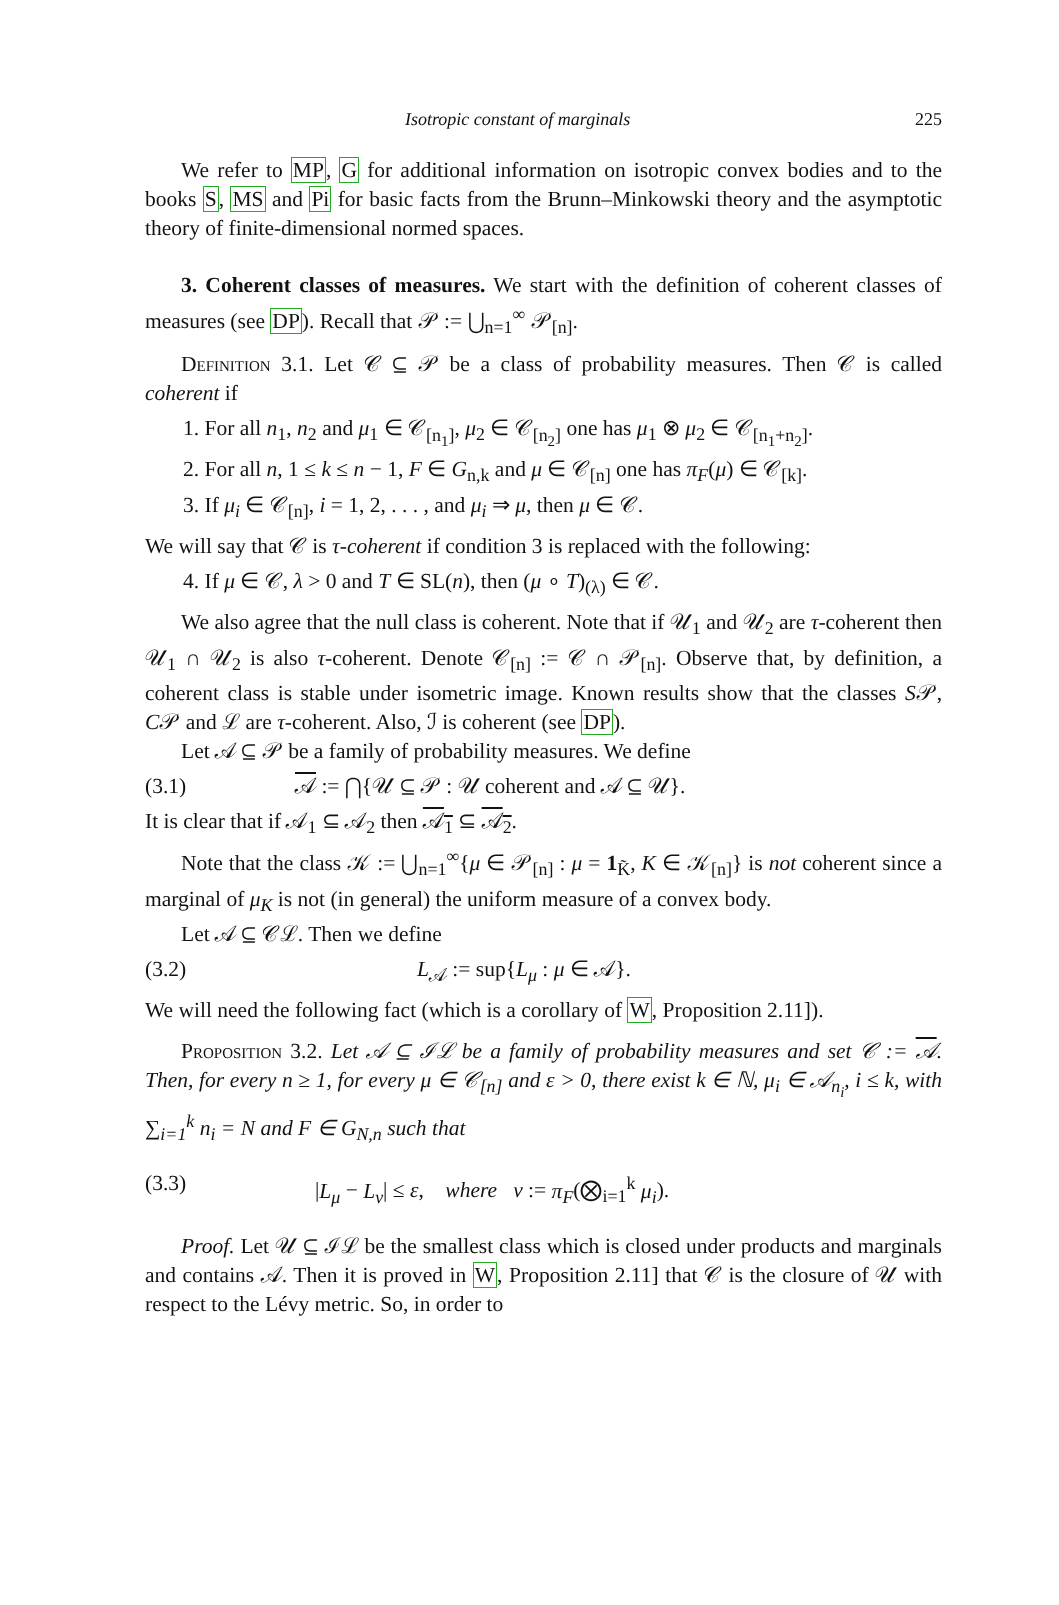Isotropic constant of marginals 225
We refer to MP, G for additional information on isotropic convex bodies and to the books S, MS and Pi for basic facts from the Brunn–Minkowski theory and the asymptotic theory of finite-dimensional normed spaces.
3. Coherent classes of measures. We start with the definition of coherent classes of measures (see DP). Recall that 𝒫 := ⋃<sub>n=1</sub><sup>∞</sup> 𝒫<sub>[n]</sub>.
Definition 3.1. Let 𝒞 ⊆ 𝒫 be a class of probability measures. Then 𝒞 is called coherent if
1. For all n<sub>1</sub>, n<sub>2</sub> and μ<sub>1</sub> ∈ 𝒞<sub>[n<sub>1</sub>]</sub>, μ<sub>2</sub> ∈ 𝒞<sub>[n<sub>2</sub>]</sub> one has μ<sub>1</sub> ⊗ μ<sub>2</sub> ∈ 𝒞<sub>[n<sub>1</sub>+n<sub>2</sub>]</sub>.
2. For all n, 1 ≤ k ≤ n − 1, F ∈ G<sub>n,k</sub> and μ ∈ 𝒞<sub>[n]</sub> one has π<sub>F</sub>(μ) ∈ 𝒞<sub>[k]</sub>.
3. If μ<sub>i</sub> ∈ 𝒞<sub>[n]</sub>, i = 1, 2, . . . , and μ<sub>i</sub> ⇒ μ, then μ ∈ 𝒞.
We will say that 𝒞 is τ-coherent if condition 3 is replaced with the following:
4. If μ ∈ 𝒞, λ > 0 and T ∈ SL(n), then (μ ∘ T)<sub>(λ)</sub> ∈ 𝒞.
We also agree that the null class is coherent. Note that if 𝒰<sub>1</sub> and 𝒰<sub>2</sub> are τ-coherent then 𝒰<sub>1</sub> ∩ 𝒰<sub>2</sub> is also τ-coherent. Denote 𝒞<sub>[n]</sub> := 𝒞 ∩ 𝒫<sub>[n]</sub>. Observe that, by definition, a coherent class is stable under isometric image. Known results show that the classes S𝒫, C𝒫 and ℒ are τ-coherent. Also, ℐ is coherent (see DP).
Let 𝒜 ⊆ 𝒫 be a family of probability measures. We define
(3.1) 𝒜 := ⋂{𝒰 ⊆ 𝒫 : 𝒰 coherent and 𝒜 ⊆ 𝒰}.
It is clear that if 𝒜<sub>1</sub> ⊆ 𝒜<sub>2</sub> then 𝒜<sub>1</sub> ⊆ 𝒜<sub>2</sub>.
Note that the class 𝒦 := ⋃<sub>n=1</sub><sup>∞</sup>{μ ∈ 𝒫<sub>[n]</sub> : μ = 1<sub>K̃</sub>, K ∈ 𝒦<sub>[n]</sub>} is not coherent since a marginal of μ<sub>K</sub> is not (in general) the uniform measure of a convex body.
Let 𝒜 ⊆ 𝒞ℒ. Then we define
(3.2) L<sub>𝒜</sub> := sup{L<sub>μ</sub> : μ ∈ 𝒜}.
We will need the following fact (which is a corollary of W, Proposition 2.11]).
Proposition 3.2. Let 𝒜 ⊆ ℐℒ be a family of probability measures and set 𝒞 := 𝒜. Then, for every n ≥ 1, for every μ ∈ 𝒞<sub>[n]</sub> and ε > 0, there exist k ∈ ℕ, μ<sub>i</sub> ∈ 𝒜<sub>n<sub>i</sub></sub>, i ≤ k, with ∑<sub>i=1</sub><sup>k</sup> n<sub>i</sub> = N and F ∈ G<sub>N,n</sub> such that
(3.3) |L<sub>μ</sub> − L<sub>ν</sub>| ≤ ε, where ν := π<sub>F</sub>(⨂<sub>i=1</sub><sup>k</sup> μ<sub>i</sub>).
Proof. Let 𝒰 ⊆ ℐℒ be the smallest class which is closed under products and marginals and contains 𝒜. Then it is proved in W, Proposition 2.11] that 𝒞 is the closure of 𝒰 with respect to the Lévy metric. So, in order to